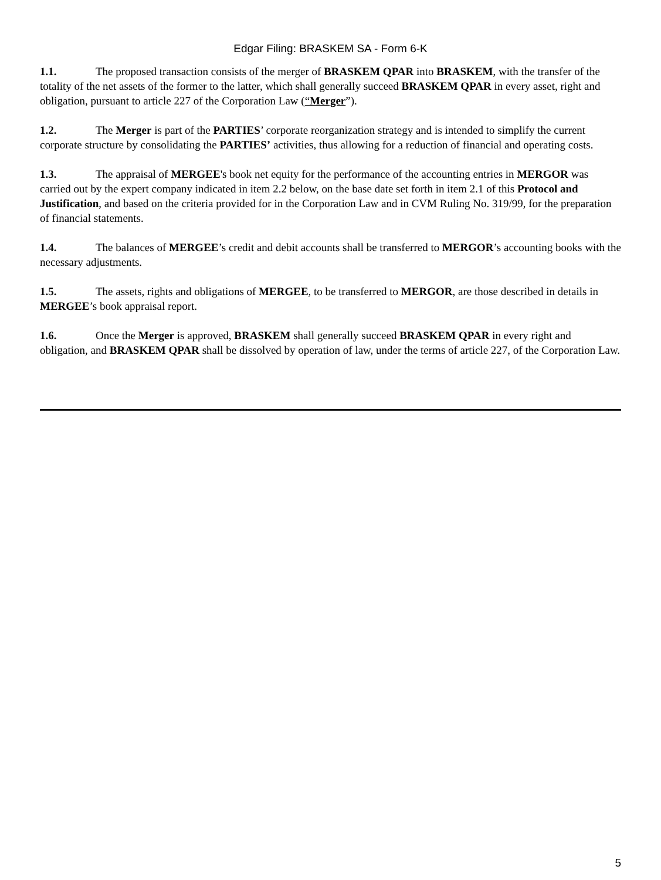Edgar Filing: BRASKEM SA - Form 6-K
1.1. The proposed transaction consists of the merger of BRASKEM QPAR into BRASKEM, with the transfer of the totality of the net assets of the former to the latter, which shall generally succeed BRASKEM QPAR in every asset, right and obligation, pursuant to article 227 of the Corporation Law (“Merger”).
1.2. The Merger is part of the PARTIES’ corporate reorganization strategy and is intended to simplify the current corporate structure by consolidating the PARTIES’ activities, thus allowing for a reduction of financial and operating costs.
1.3. The appraisal of MERGEE's book net equity for the performance of the accounting entries in MERGOR was carried out by the expert company indicated in item 2.2 below, on the base date set forth in item 2.1 of this Protocol and Justification, and based on the criteria provided for in the Corporation Law and in CVM Ruling No. 319/99, for the preparation of financial statements.
1.4. The balances of MERGEE’s credit and debit accounts shall be transferred to MERGOR’s accounting books with the necessary adjustments.
1.5. The assets, rights and obligations of MERGEE, to be transferred to MERGOR, are those described in details in MERGEE’s book appraisal report.
1.6. Once the Merger is approved, BRASKEM shall generally succeed BRASKEM QPAR in every right and obligation, and BRASKEM QPAR shall be dissolved by operation of law, under the terms of article 227, of the Corporation Law.
5